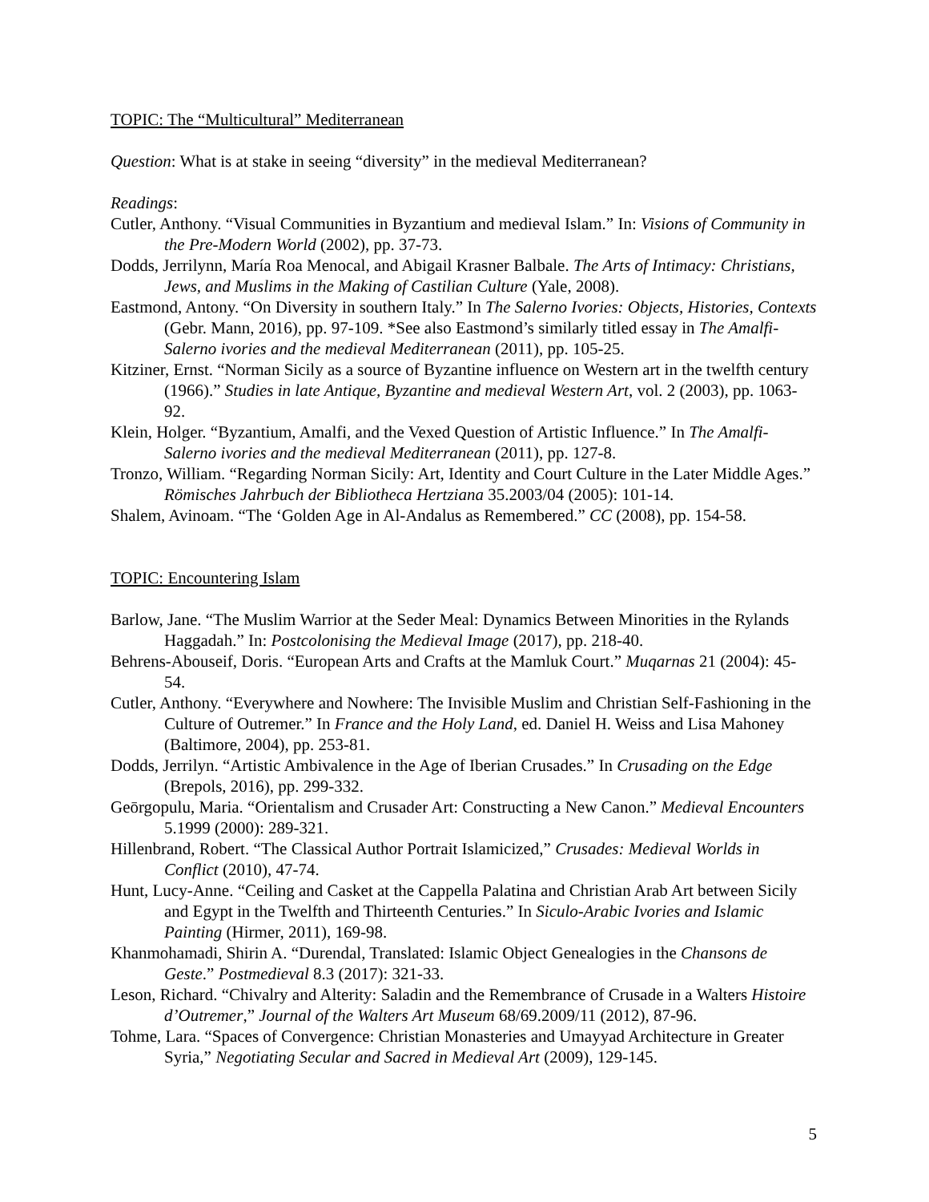TOPIC: The “Multicultural” Mediterranean
Question: What is at stake in seeing “diversity” in the medieval Mediterranean?
Readings:
Cutler, Anthony. “Visual Communities in Byzantium and medieval Islam.” In: Visions of Community in the Pre-Modern World (2002), pp. 37-73.
Dodds, Jerrilynn, María Roa Menocal, and Abigail Krasner Balbale. The Arts of Intimacy: Christians, Jews, and Muslims in the Making of Castilian Culture (Yale, 2008).
Eastmond, Antony. “On Diversity in southern Italy.” In The Salerno Ivories: Objects, Histories, Contexts (Gebr. Mann, 2016), pp. 97-109. *See also Eastmond’s similarly titled essay in The Amalfi-Salerno ivories and the medieval Mediterranean (2011), pp. 105-25.
Kitziner, Ernst. “Norman Sicily as a source of Byzantine influence on Western art in the twelfth century (1966).” Studies in late Antique, Byzantine and medieval Western Art, vol. 2 (2003), pp. 1063-92.
Klein, Holger. “Byzantium, Amalfi, and the Vexed Question of Artistic Influence.” In The Amalfi-Salerno ivories and the medieval Mediterranean (2011), pp. 127-8.
Tronzo, William. “Regarding Norman Sicily: Art, Identity and Court Culture in the Later Middle Ages.” Römisches Jahrbuch der Bibliotheca Hertziana 35.2003/04 (2005): 101-14.
Shalem, Avinoam. “The ‘Golden Age in Al-Andalus as Remembered.” CC (2008), pp. 154-58.
TOPIC: Encountering Islam
Barlow, Jane. “The Muslim Warrior at the Seder Meal: Dynamics Between Minorities in the Rylands Haggadah.” In: Postcolonising the Medieval Image (2017), pp. 218-40.
Behrens-Abouseif, Doris. “European Arts and Crafts at the Mamluk Court.” Muqarnas 21 (2004): 45-54.
Cutler, Anthony. “Everywhere and Nowhere: The Invisible Muslim and Christian Self-Fashioning in the Culture of Outremer.” In France and the Holy Land, ed. Daniel H. Weiss and Lisa Mahoney (Baltimore, 2004), pp. 253-81.
Dodds, Jerrilyn. “Artistic Ambivalence in the Age of Iberian Crusades.” In Crusading on the Edge (Brepols, 2016), pp. 299-332.
Geōrgopulu, Maria. “Orientalism and Crusader Art: Constructing a New Canon.” Medieval Encounters 5.1999 (2000): 289-321.
Hillenbrand, Robert. “The Classical Author Portrait Islamicized,” Crusades: Medieval Worlds in Conflict (2010), 47-74.
Hunt, Lucy-Anne. “Ceiling and Casket at the Cappella Palatina and Christian Arab Art between Sicily and Egypt in the Twelfth and Thirteenth Centuries.” In Siculo-Arabic Ivories and Islamic Painting (Hirmer, 2011), 169-98.
Khanmohamadi, Shirin A. “Durendal, Translated: Islamic Object Genealogies in the Chansons de Geste.” Postmedieval 8.3 (2017): 321-33.
Leson, Richard. “Chivalry and Alterity: Saladin and the Remembrance of Crusade in a Walters Histoire d’Outremer,” Journal of the Walters Art Museum 68/69.2009/11 (2012), 87-96.
Tohme, Lara. “Spaces of Convergence: Christian Monasteries and Umayyad Architecture in Greater Syria,” Negotiating Secular and Sacred in Medieval Art (2009), 129-145.
5